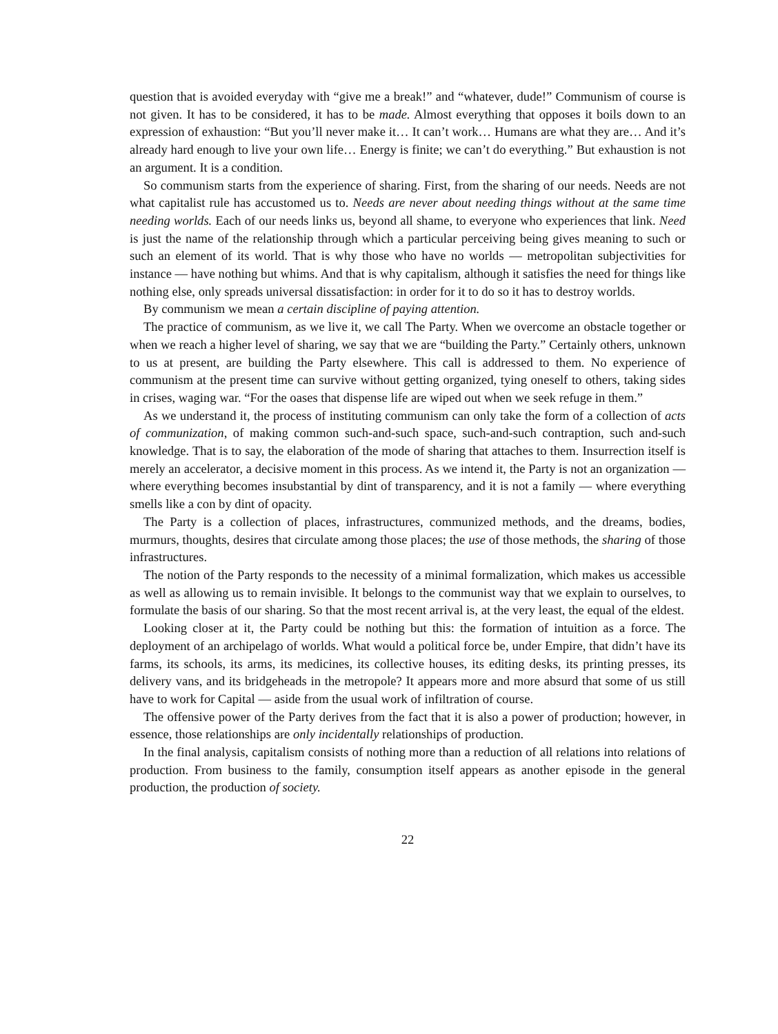question that is avoided everyday with “give me a break!” and “whatever, dude!” Communism of course is not given. It has to be considered, it has to be made. Almost everything that opposes it boils down to an expression of exhaustion: “But you’ll never make it… It can’t work… Humans are what they are… And it’s already hard enough to live your own life… Energy is finite; we can’t do everything.” But exhaustion is not an argument. It is a condition.
So communism starts from the experience of sharing. First, from the sharing of our needs. Needs are not what capitalist rule has accustomed us to. Needs are never about needing things without at the same time needing worlds. Each of our needs links us, beyond all shame, to everyone who experiences that link. Need is just the name of the relationship through which a particular perceiving being gives meaning to such or such an element of its world. That is why those who have no worlds — metropolitan subjectivities for instance — have nothing but whims. And that is why capitalism, although it satisfies the need for things like nothing else, only spreads universal dissatisfaction: in order for it to do so it has to destroy worlds.
By communism we mean a certain discipline of paying attention.
The practice of communism, as we live it, we call The Party. When we overcome an obstacle together or when we reach a higher level of sharing, we say that we are “building the Party.” Certainly others, unknown to us at present, are building the Party elsewhere. This call is addressed to them. No experience of communism at the present time can survive without getting organized, tying oneself to others, taking sides in crises, waging war. “For the oases that dispense life are wiped out when we seek refuge in them.”
As we understand it, the process of instituting communism can only take the form of a collection of acts of communization, of making common such-and-such space, such-and-such contraption, such and-such knowledge. That is to say, the elaboration of the mode of sharing that attaches to them. Insurrection itself is merely an accelerator, a decisive moment in this process. As we intend it, the Party is not an organization — where everything becomes insubstantial by dint of transparency, and it is not a family — where everything smells like a con by dint of opacity.
The Party is a collection of places, infrastructures, communized methods, and the dreams, bodies, murmurs, thoughts, desires that circulate among those places; the use of those methods, the sharing of those infrastructures.
The notion of the Party responds to the necessity of a minimal formalization, which makes us accessible as well as allowing us to remain invisible. It belongs to the communist way that we explain to ourselves, to formulate the basis of our sharing. So that the most recent arrival is, at the very least, the equal of the eldest.
Looking closer at it, the Party could be nothing but this: the formation of intuition as a force. The deployment of an archipelago of worlds. What would a political force be, under Empire, that didn’t have its farms, its schools, its arms, its medicines, its collective houses, its editing desks, its printing presses, its delivery vans, and its bridgeheads in the metropole? It appears more and more absurd that some of us still have to work for Capital — aside from the usual work of infiltration of course.
The offensive power of the Party derives from the fact that it is also a power of production; however, in essence, those relationships are only incidentally relationships of production.
In the final analysis, capitalism consists of nothing more than a reduction of all relations into relations of production. From business to the family, consumption itself appears as another episode in the general production, the production of society.
22